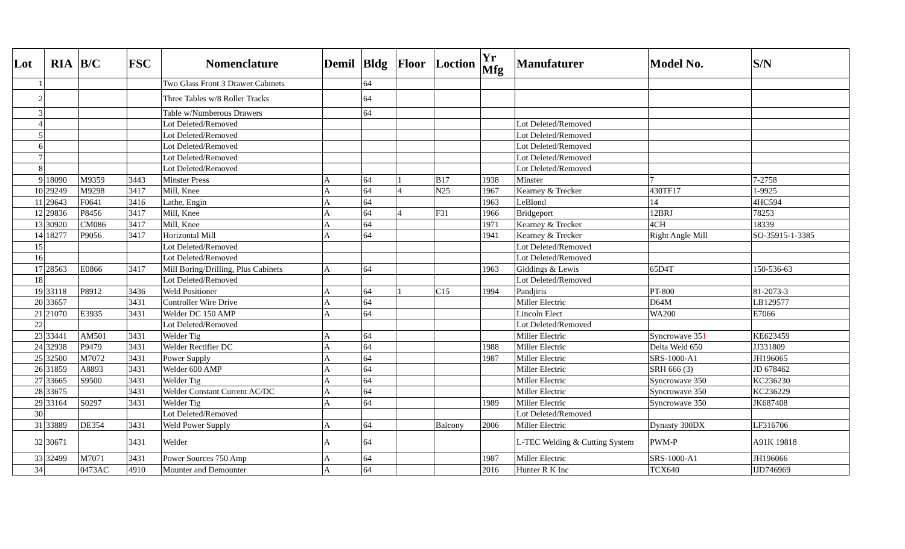| Lot | RIA | B/C | FSC | Nomenclature | Demil | Bldg | Floor | Loction | Yr Mfg | Manufaturer | Model No. | S/N |
| --- | --- | --- | --- | --- | --- | --- | --- | --- | --- | --- | --- | --- |
| 1 | | | | Two Glass Front 3 Drawer Cabinets | | 64 | | | | | | |
| 2 | | | | Three Tables w/8 Roller Tracks | | 64 | | | | | | |
| 3 | | | | Table w/Numberous Drawers | | 64 | | | | | | |
| 4 | | | | Lot Deleted/Removed | | | | | | Lot Deleted/Removed | | |
| 5 | | | | Lot Deleted/Removed | | | | | | Lot Deleted/Removed | | |
| 6 | | | | Lot Deleted/Removed | | | | | | Lot Deleted/Removed | | |
| 7 | | | | Lot Deleted/Removed | | | | | | Lot Deleted/Removed | | |
| 8 | | | | Lot Deleted/Removed | | | | | | Lot Deleted/Removed | | |
| 9 | 18090 | M9359 | 3443 | Minster Press | A | 64 | 1 | B17 | 1938 | Minster | 7 | 7-2758 |
| 10 | 29249 | M9298 | 3417 | Mill, Knee | A | 64 | 4 | N25 | 1967 | Kearney & Trecker | 430TF17 | 1-9925 |
| 11 | 29643 | F0641 | 3416 | Lathe, Engin | A | 64 | | | 1963 | LeBlond | 14 | 4HC594 |
| 12 | 29836 | P8456 | 3417 | Mill, Knee | A | 64 | 4 | F31 | 1966 | Bridgeport | 12BRJ | 78253 |
| 13 | 30920 | CM086 | 3417 | Mill, Knee | A | 64 | | | 1971 | Kearney & Trecker | 4CH | 18339 |
| 14 | 18277 | P9056 | 3417 | Horizontal Mill | A | 64 | | | 1941 | Kearney & Trecker | Right Angle Mill | SO-35915-1-3385 |
| 15 | | | | Lot Deleted/Removed | | | | | | Lot Deleted/Removed | | |
| 16 | | | | Lot Deleted/Removed | | | | | | Lot Deleted/Removed | | |
| 17 | 28563 | E0866 | 3417 | Mill Boring/Drilling, Plus Cabinets | A | 64 | | | 1963 | Giddings & Lewis | 65D4T | 150-536-63 |
| 18 | | | | Lot Deleted/Removed | | | | | | Lot Deleted/Removed | | |
| 19 | 33118 | P8912 | 3436 | Weld Positioner | A | 64 | 1 | C15 | 1994 | Pandjiris | PT-800 | 81-2073-3 |
| 20 | 33657 | | 3431 | Controller Wire Drive | A | 64 | | | | Miller Electric | D64M | LB129577 |
| 21 | 21070 | E3935 | 3431 | Welder DC 150 AMP | A | 64 | | | | Lincoln Elect | WA200 | E7066 |
| 22 | | | | Lot Deleted/Removed | | | | | | Lot Deleted/Removed | | |
| 23 | 33441 | AM501 | 3431 | Welder Tig | A | 64 | | | | Miller Electric | Syncrowave 35 1 | KE623459 |
| 24 | 32938 | P9479 | 3431 | Welder Rectifier DC | A | 64 | | | 1988 | Miller Electric | Delta Weld 650 | JJ331809 |
| 25 | 32500 | M7072 | 3431 | Power Supply | A | 64 | | | 1987 | Miller Electric | SRS-1000-A1 | JH196065 |
| 26 | 31859 | A8893 | 3431 | Welder 600 AMP | A | 64 | | | | Miller Electric | SRH 666 (3) | JD 678462 |
| 27 | 33665 | S9500 | 3431 | Welder Tig | A | 64 | | | | Miller Electric | Syncrowave 350 | KC236230 |
| 28 | 33675 | | 3431 | Welder Constant Current AC/DC | A | 64 | | | | Miller Electric | Syncrowave 350 | KC236229 |
| 29 | 33164 | S0297 | 3431 | Welder Tig | A | 64 | | | 1989 | Miller Electric | Syncrowave 350 | JK687408 |
| 30 | | | | Lot Deleted/Removed | | | | | | Lot Deleted/Removed | | |
| 31 | 33889 | DE354 | 3431 | Weld Power Supply | A | 64 | | Balcony | 2006 | Miller Electric | Dynasty 300DX | LF316706 |
| 32 | 30671 | | 3431 | Welder | A | 64 | | | | L-TEC Welding & Cutting System | PWM-P | A91K 19818 |
| 33 | 32499 | M7071 | 3431 | Power Sources 750 Amp | A | 64 | | | 1987 | Miller Electric | SRS-1000-A1 | JH196066 |
| 34 | | 0473AC | 4910 | Mounter and Demounter | A | 64 | | | 2016 | Hunter R K Inc | TCX640 | IJD746969 |